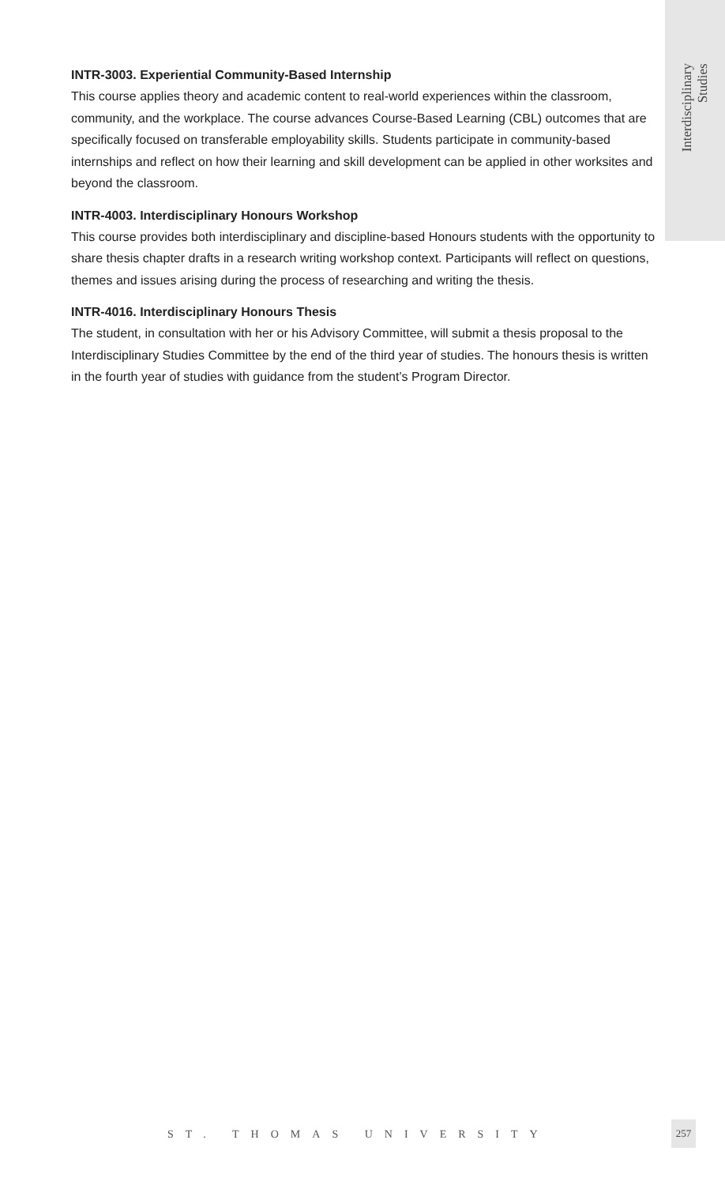Interdisciplinary
Studies
INTR-3003. Experiential Community-Based Internship
This course applies theory and academic content to real-world experiences within the classroom, community, and the workplace. The course advances Course-Based Learning (CBL) outcomes that are specifically focused on transferable employability skills. Students participate in community-based internships and reflect on how their learning and skill development can be applied in other worksites and beyond the classroom.
INTR-4003. Interdisciplinary Honours Workshop
This course provides both interdisciplinary and discipline-based Honours students with the opportunity to share thesis chapter drafts in a research writing workshop context. Participants will reflect on questions, themes and issues arising during the process of researching and writing the thesis.
INTR-4016. Interdisciplinary Honours Thesis
The student, in consultation with her or his Advisory Committee, will submit a thesis proposal to the Interdisciplinary Studies Committee by the end of the third year of studies. The honours thesis is written in the fourth year of studies with guidance from the student’s Program Director.
ST. THOMAS UNIVERSITY
257